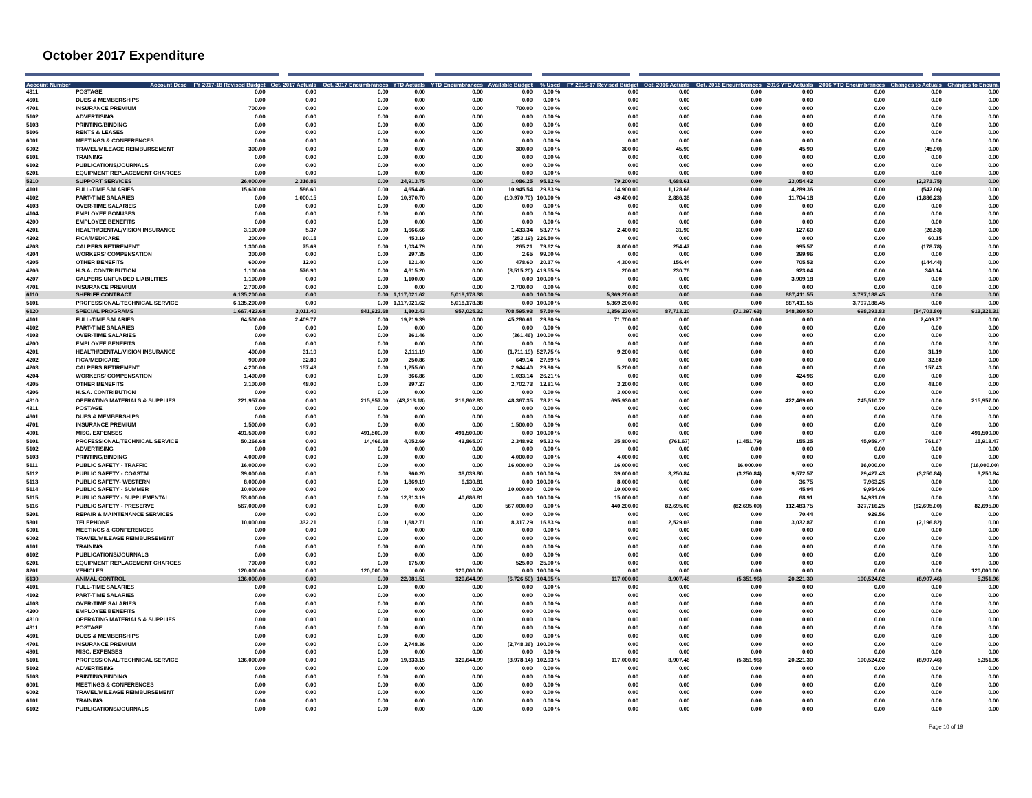October 2017 Expenditure
| Account Number | Account Desc | FY 2017-18 Revised Budget | Oct. 2017 Actuals | Oct. 2017 Encumbrances | YTD Actuals | YTD Encumbrances | Available Budget | % Used | FY 2016-17 Revised Budget | Oct. 2016 Actuals | Oct. 2016 Encumbrances | 2016 YTD Actuals | 2016 YTD Encumbrances | Changes to Actuals | Changes to Encum. |
| --- | --- | --- | --- | --- | --- | --- | --- | --- | --- | --- | --- | --- | --- | --- | --- |
| 4311 | POSTAGE | 0.00 | 0.00 | 0.00 | 0.00 | 0.00 | 0.00 | 0.00 % | 0.00 | 0.00 | 0.00 | 0.00 | 0.00 | 0.00 | 0.00 |
| 4601 | DUES & MEMBERSHIPS | 0.00 | 0.00 | 0.00 | 0.00 | 0.00 | 0.00 | 0.00 % | 0.00 | 0.00 | 0.00 | 0.00 | 0.00 | 0.00 | 0.00 |
| 4701 | INSURANCE PREMIUM | 700.00 | 0.00 | 0.00 | 0.00 | 0.00 | 700.00 | 0.00 % | 0.00 | 0.00 | 0.00 | 0.00 | 0.00 | 0.00 | 0.00 |
| 5102 | ADVERTISING | 0.00 | 0.00 | 0.00 | 0.00 | 0.00 | 0.00 | 0.00 % | 0.00 | 0.00 | 0.00 | 0.00 | 0.00 | 0.00 | 0.00 |
| 5103 | PRINTING/BINDING | 0.00 | 0.00 | 0.00 | 0.00 | 0.00 | 0.00 | 0.00 % | 0.00 | 0.00 | 0.00 | 0.00 | 0.00 | 0.00 | 0.00 |
| 5106 | RENTS & LEASES | 0.00 | 0.00 | 0.00 | 0.00 | 0.00 | 0.00 | 0.00 % | 0.00 | 0.00 | 0.00 | 0.00 | 0.00 | 0.00 | 0.00 |
| 6001 | MEETINGS & CONFERENCES | 0.00 | 0.00 | 0.00 | 0.00 | 0.00 | 0.00 | 0.00 % | 0.00 | 0.00 | 0.00 | 0.00 | 0.00 | 0.00 | 0.00 |
| 6002 | TRAVEL/MILEAGE REIMBURSEMENT | 300.00 | 0.00 | 0.00 | 0.00 | 0.00 | 300.00 | 0.00 % | 300.00 | 45.90 | 0.00 | 45.90 | 0.00 | (45.90) | 0.00 |
| 6101 | TRAINING | 0.00 | 0.00 | 0.00 | 0.00 | 0.00 | 0.00 | 0.00 % | 0.00 | 0.00 | 0.00 | 0.00 | 0.00 | 0.00 | 0.00 |
| 6102 | PUBLICATIONS/JOURNALS | 0.00 | 0.00 | 0.00 | 0.00 | 0.00 | 0.00 | 0.00 % | 0.00 | 0.00 | 0.00 | 0.00 | 0.00 | 0.00 | 0.00 |
| 6201 | EQUIPMENT REPLACEMENT CHARGES | 0.00 | 0.00 | 0.00 | 0.00 | 0.00 | 0.00 | 0.00 % | 0.00 | 0.00 | 0.00 | 0.00 | 0.00 | 0.00 | 0.00 |
| 5210 | SUPPORT SERVICES | 26,000.00 | 2,316.86 | 0.00 | 24,913.75 | 0.00 | 1,086.25 | 95.82 % | 79,200.00 | 4,688.61 | 0.00 | 23,054.42 | 0.00 | (2,371.75) | 0.00 |
| 4101 | FULL-TIME SALARIES | 15,600.00 | 586.60 | 0.00 | 4,654.46 | 0.00 | 10,945.54 | 29.83 % | 14,900.00 | 1,128.66 | 0.00 | 4,289.36 | 0.00 | (542.06) | 0.00 |
| 4102 | PART-TIME SALARIES | 0.00 | 1,000.15 | 0.00 | 10,970.70 | 0.00 | (10,970.70) | 100.00 % | 49,400.00 | 2,886.38 | 0.00 | 11,704.18 | 0.00 | (1,886.23) | 0.00 |
| 4103 | OVER-TIME SALARIES | 0.00 | 0.00 | 0.00 | 0.00 | 0.00 | 0.00 | 0.00 % | 0.00 | 0.00 | 0.00 | 0.00 | 0.00 | 0.00 | 0.00 |
| 4104 | EMPLOYEE BONUSES | 0.00 | 0.00 | 0.00 | 0.00 | 0.00 | 0.00 | 0.00 % | 0.00 | 0.00 | 0.00 | 0.00 | 0.00 | 0.00 | 0.00 |
| 4200 | EMPLOYEE BENEFITS | 0.00 | 0.00 | 0.00 | 0.00 | 0.00 | 0.00 | 0.00 % | 0.00 | 0.00 | 0.00 | 0.00 | 0.00 | 0.00 | 0.00 |
| 4201 | HEALTH/DENTAL/VISION INSURANCE | 3,100.00 | 5.37 | 0.00 | 1,666.66 | 0.00 | 1,433.34 | 53.77 % | 2,400.00 | 31.90 | 0.00 | 127.60 | 0.00 | (26.53) | 0.00 |
| 4202 | FICA/MEDICARE | 200.00 | 60.15 | 0.00 | 453.19 | 0.00 | (253.19) | 226.50 % | 0.00 | 0.00 | 0.00 | 0.00 | 0.00 | 60.15 | 0.00 |
| 4203 | CALPERS RETIREMENT | 1,300.00 | 75.69 | 0.00 | 1,034.79 | 0.00 | 265.21 | 79.62 % | 8,000.00 | 254.47 | 0.00 | 995.57 | 0.00 | (178.78) | 0.00 |
| 4204 | WORKERS' COMPENSATION | 300.00 | 0.00 | 0.00 | 297.35 | 0.00 | 2.65 | 99.00 % | 0.00 | 0.00 | 0.00 | 399.96 | 0.00 | 0.00 | 0.00 |
| 4205 | OTHER BENEFITS | 600.00 | 12.00 | 0.00 | 121.40 | 0.00 | 478.60 | 20.17 % | 4,300.00 | 156.44 | 0.00 | 705.53 | 0.00 | (144.44) | 0.00 |
| 4206 | H.S.A. CONTRIBUTION | 1,100.00 | 576.90 | 0.00 | 4,615.20 | 0.00 | (3,515.20) | 419.55 % | 200.00 | 230.76 | 0.00 | 923.04 | 0.00 | 346.14 | 0.00 |
| 4207 | CALPERS UNFUNDED LIABILITIES | 1,100.00 | 0.00 | 0.00 | 1,100.00 | 0.00 | 0.00 | 100.00 % | 0.00 | 0.00 | 0.00 | 3,909.18 | 0.00 | 0.00 | 0.00 |
| 4701 | INSURANCE PREMIUM | 2,700.00 | 0.00 | 0.00 | 0.00 | 0.00 | 2,700.00 | 0.00 % | 0.00 | 0.00 | 0.00 | 0.00 | 0.00 | 0.00 | 0.00 |
| 6110 | SHERIFF CONTRACT | 6,135,200.00 | 0.00 | 0.00 | 1,117,021.62 | 5,018,178.38 | 0.00 | 100.00 % | 5,369,200.00 | 0.00 | 0.00 | 887,411.55 | 3,797,188.45 | 0.00 | 0.00 |
| 5101 | PROFESSIONAL/TECHNICAL SERVICE | 6,135,200.00 | 0.00 | 0.00 | 1,117,021.62 | 5,018,178.38 | 0.00 | 100.00 % | 5,369,200.00 | 0.00 | 0.00 | 887,411.55 | 3,797,188.45 | 0.00 | 0.00 |
| 6120 | SPECIAL PROGRAMS | 1,667,423.68 | 3,011.40 | 841,923.68 | 1,802.43 | 957,025.32 | 708,595.93 | 57.50 % | 1,356,230.00 | 87,713.20 | (71,397.63) | 548,360.50 | 698,391.83 | (84,701.80) | 913,321.31 |
| 4101 | FULL-TIME SALARIES | 64,500.00 | 2,409.77 | 0.00 | 19,219.39 | 0.00 | 45,280.61 | 29.80 % | 71,700.00 | 0.00 | 0.00 | 0.00 | 0.00 | 2,409.77 | 0.00 |
| 4102 | PART-TIME SALARIES | 0.00 | 0.00 | 0.00 | 0.00 | 0.00 | 0.00 | 0.00 % | 0.00 | 0.00 | 0.00 | 0.00 | 0.00 | 0.00 | 0.00 |
| 4103 | OVER-TIME SALARIES | 0.00 | 0.00 | 0.00 | 361.46 | 0.00 | (361.46) | 100.00 % | 0.00 | 0.00 | 0.00 | 0.00 | 0.00 | 0.00 | 0.00 |
| 4200 | EMPLOYEE BENEFITS | 0.00 | 0.00 | 0.00 | 0.00 | 0.00 | 0.00 | 0.00 % | 0.00 | 0.00 | 0.00 | 0.00 | 0.00 | 0.00 | 0.00 |
| 4201 | HEALTH/DENTAL/VISION INSURANCE | 400.00 | 31.19 | 0.00 | 2,111.19 | 0.00 | (1,711.19) | 527.75 % | 9,200.00 | 0.00 | 0.00 | 0.00 | 0.00 | 31.19 | 0.00 |
| 4202 | FICA/MEDICARE | 900.00 | 32.80 | 0.00 | 250.86 | 0.00 | 649.14 | 27.89 % | 0.00 | 0.00 | 0.00 | 0.00 | 0.00 | 32.80 | 0.00 |
| 4203 | CALPERS RETIREMENT | 4,200.00 | 157.43 | 0.00 | 1,255.60 | 0.00 | 2,944.40 | 29.90 % | 5,200.00 | 0.00 | 0.00 | 0.00 | 0.00 | 157.43 | 0.00 |
| 4204 | WORKERS' COMPENSATION | 1,400.00 | 0.00 | 0.00 | 366.86 | 0.00 | 1,033.14 | 26.21 % | 0.00 | 0.00 | 0.00 | 424.96 | 0.00 | 0.00 | 0.00 |
| 4205 | OTHER BENEFITS | 3,100.00 | 48.00 | 0.00 | 397.27 | 0.00 | 2,702.73 | 12.81 % | 3,200.00 | 0.00 | 0.00 | 0.00 | 0.00 | 48.00 | 0.00 |
| 4206 | H.S.A. CONTRIBUTION | 0.00 | 0.00 | 0.00 | 0.00 | 0.00 | 0.00 | 0.00 % | 3,000.00 | 0.00 | 0.00 | 0.00 | 0.00 | 0.00 | 0.00 |
| 4310 | OPERATING MATERIALS & SUPPLIES | 221,957.00 | 0.00 | 215,957.00 | (43,213.18) | 216,802.83 | 48,367.35 | 78.21 % | 695,930.00 | 0.00 | 0.00 | 422,469.06 | 245,510.72 | 0.00 | 215,957.00 |
| 4311 | POSTAGE | 0.00 | 0.00 | 0.00 | 0.00 | 0.00 | 0.00 | 0.00 % | 0.00 | 0.00 | 0.00 | 0.00 | 0.00 | 0.00 | 0.00 |
| 4601 | DUES & MEMBERSHIPS | 0.00 | 0.00 | 0.00 | 0.00 | 0.00 | 0.00 | 0.00 % | 0.00 | 0.00 | 0.00 | 0.00 | 0.00 | 0.00 | 0.00 |
| 4701 | INSURANCE PREMIUM | 1,500.00 | 0.00 | 0.00 | 0.00 | 0.00 | 1,500.00 | 0.00 % | 0.00 | 0.00 | 0.00 | 0.00 | 0.00 | 0.00 | 0.00 |
| 4901 | MISC. EXPENSES | 491,500.00 | 0.00 | 491,500.00 | 0.00 | 491,500.00 | 0.00 | 100.00 % | 0.00 | 0.00 | 0.00 | 0.00 | 0.00 | 0.00 | 491,500.00 |
| 5101 | PROFESSIONAL/TECHNICAL SERVICE | 50,266.68 | 0.00 | 14,466.68 | 4,052.69 | 43,865.07 | 2,348.92 | 95.33 % | 35,800.00 | (761.67) | (1,451.79) | 155.25 | 45,959.47 | 761.67 | 15,918.47 |
| 5102 | ADVERTISING | 0.00 | 0.00 | 0.00 | 0.00 | 0.00 | 0.00 | 0.00 % | 0.00 | 0.00 | 0.00 | 0.00 | 0.00 | 0.00 | 0.00 |
| 5103 | PRINTING/BINDING | 4,000.00 | 0.00 | 0.00 | 0.00 | 0.00 | 4,000.00 | 0.00 % | 4,000.00 | 0.00 | 0.00 | 0.00 | 0.00 | 0.00 | 0.00 |
| 5111 | PUBLIC SAFETY - TRAFFIC | 16,000.00 | 0.00 | 0.00 | 0.00 | 0.00 | 16,000.00 | 0.00 % | 16,000.00 | 0.00 | 16,000.00 | 0.00 | 16,000.00 | 0.00 | (16,000.00) |
| 5112 | PUBLIC SAFETY - COASTAL | 39,000.00 | 0.00 | 0.00 | 960.20 | 38,039.80 | 0.00 | 100.00 % | 39,000.00 | 3,250.84 | (3,250.84) | 9,572.57 | 29,427.43 | (3,250.84) | 3,250.84 |
| 5113 | PUBLIC SAFETY- WESTERN | 8,000.00 | 0.00 | 0.00 | 1,869.19 | 6,130.81 | 0.00 | 100.00 % | 8,000.00 | 0.00 | 0.00 | 36.75 | 7,963.25 | 0.00 | 0.00 |
| 5114 | PUBLIC SAFETY - SUMMER | 10,000.00 | 0.00 | 0.00 | 0.00 | 0.00 | 10,000.00 | 0.00 % | 10,000.00 | 0.00 | 0.00 | 45.94 | 9,954.06 | 0.00 | 0.00 |
| 5115 | PUBLIC SAFETY - SUPPLEMENTAL | 53,000.00 | 0.00 | 0.00 | 12,313.19 | 40,686.81 | 0.00 | 100.00 % | 15,000.00 | 0.00 | 0.00 | 68.91 | 14,931.09 | 0.00 | 0.00 |
| 5116 | PUBLIC SAFETY - PRESERVE | 567,000.00 | 0.00 | 0.00 | 0.00 | 0.00 | 567,000.00 | 0.00 % | 440,200.00 | 82,695.00 | (82,695.00) | 112,483.75 | 327,716.25 | (82,695.00) | 82,695.00 |
| 5201 | REPAIR & MAINTENANCE SERVICES | 0.00 | 0.00 | 0.00 | 0.00 | 0.00 | 0.00 | 0.00 % | 0.00 | 0.00 | 0.00 | 70.44 | 929.56 | 0.00 | 0.00 |
| 5301 | TELEPHONE | 10,000.00 | 332.21 | 0.00 | 1,682.71 | 0.00 | 8,317.29 | 16.83 % | 0.00 | 2,529.03 | 0.00 | 3,032.87 | 0.00 | (2,196.82) | 0.00 |
| 6001 | MEETINGS & CONFERENCES | 0.00 | 0.00 | 0.00 | 0.00 | 0.00 | 0.00 | 0.00 % | 0.00 | 0.00 | 0.00 | 0.00 | 0.00 | 0.00 | 0.00 |
| 6002 | TRAVEL/MILEAGE REIMBURSEMENT | 0.00 | 0.00 | 0.00 | 0.00 | 0.00 | 0.00 | 0.00 % | 0.00 | 0.00 | 0.00 | 0.00 | 0.00 | 0.00 | 0.00 |
| 6101 | TRAINING | 0.00 | 0.00 | 0.00 | 0.00 | 0.00 | 0.00 | 0.00 % | 0.00 | 0.00 | 0.00 | 0.00 | 0.00 | 0.00 | 0.00 |
| 6102 | PUBLICATIONS/JOURNALS | 0.00 | 0.00 | 0.00 | 0.00 | 0.00 | 0.00 | 0.00 % | 0.00 | 0.00 | 0.00 | 0.00 | 0.00 | 0.00 | 0.00 |
| 6201 | EQUIPMENT REPLACEMENT CHARGES | 700.00 | 0.00 | 0.00 | 175.00 | 0.00 | 525.00 | 25.00 % | 0.00 | 0.00 | 0.00 | 0.00 | 0.00 | 0.00 | 0.00 |
| 8201 | VEHICLES | 120,000.00 | 0.00 | 120,000.00 | 0.00 | 120,000.00 | 0.00 | 100.00 % | 0.00 | 0.00 | 0.00 | 0.00 | 0.00 | 0.00 | 120,000.00 |
| 6130 | ANIMAL CONTROL | 136,000.00 | 0.00 | 0.00 | 22,081.51 | 120,644.99 | (6,726.50) | 104.95 % | 117,000.00 | 8,907.46 | (5,351.96) | 20,221.30 | 100,524.02 | (8,907.46) | 5,351.96 |
| 4101 | FULL-TIME SALARIES | 0.00 | 0.00 | 0.00 | 0.00 | 0.00 | 0.00 | 0.00 % | 0.00 | 0.00 | 0.00 | 0.00 | 0.00 | 0.00 | 0.00 |
| 4102 | PART-TIME SALARIES | 0.00 | 0.00 | 0.00 | 0.00 | 0.00 | 0.00 | 0.00 % | 0.00 | 0.00 | 0.00 | 0.00 | 0.00 | 0.00 | 0.00 |
| 4103 | OVER-TIME SALARIES | 0.00 | 0.00 | 0.00 | 0.00 | 0.00 | 0.00 | 0.00 % | 0.00 | 0.00 | 0.00 | 0.00 | 0.00 | 0.00 | 0.00 |
| 4200 | EMPLOYEE BENEFITS | 0.00 | 0.00 | 0.00 | 0.00 | 0.00 | 0.00 | 0.00 % | 0.00 | 0.00 | 0.00 | 0.00 | 0.00 | 0.00 | 0.00 |
| 4310 | OPERATING MATERIALS & SUPPLIES | 0.00 | 0.00 | 0.00 | 0.00 | 0.00 | 0.00 | 0.00 % | 0.00 | 0.00 | 0.00 | 0.00 | 0.00 | 0.00 | 0.00 |
| 4311 | POSTAGE | 0.00 | 0.00 | 0.00 | 0.00 | 0.00 | 0.00 | 0.00 % | 0.00 | 0.00 | 0.00 | 0.00 | 0.00 | 0.00 | 0.00 |
| 4601 | DUES & MEMBERSHIPS | 0.00 | 0.00 | 0.00 | 0.00 | 0.00 | 0.00 | 0.00 % | 0.00 | 0.00 | 0.00 | 0.00 | 0.00 | 0.00 | 0.00 |
| 4701 | INSURANCE PREMIUM | 0.00 | 0.00 | 0.00 | 2,748.36 | 0.00 | (2,748.36) | 100.00 % | 0.00 | 0.00 | 0.00 | 0.00 | 0.00 | 0.00 | 0.00 |
| 4901 | MISC. EXPENSES | 0.00 | 0.00 | 0.00 | 0.00 | 0.00 | 0.00 | 0.00 % | 0.00 | 0.00 | 0.00 | 0.00 | 0.00 | 0.00 | 0.00 |
| 5101 | PROFESSIONAL/TECHNICAL SERVICE | 136,000.00 | 0.00 | 0.00 | 19,333.15 | 120,644.99 | (3,978.14) | 102.93 % | 117,000.00 | 8,907.46 | (5,351.96) | 20,221.30 | 100,524.02 | (8,907.46) | 5,351.96 |
| 5102 | ADVERTISING | 0.00 | 0.00 | 0.00 | 0.00 | 0.00 | 0.00 | 0.00 % | 0.00 | 0.00 | 0.00 | 0.00 | 0.00 | 0.00 | 0.00 |
| 5103 | PRINTING/BINDING | 0.00 | 0.00 | 0.00 | 0.00 | 0.00 | 0.00 | 0.00 % | 0.00 | 0.00 | 0.00 | 0.00 | 0.00 | 0.00 | 0.00 |
| 6001 | MEETINGS & CONFERENCES | 0.00 | 0.00 | 0.00 | 0.00 | 0.00 | 0.00 | 0.00 % | 0.00 | 0.00 | 0.00 | 0.00 | 0.00 | 0.00 | 0.00 |
| 6002 | TRAVEL/MILEAGE REIMBURSEMENT | 0.00 | 0.00 | 0.00 | 0.00 | 0.00 | 0.00 | 0.00 % | 0.00 | 0.00 | 0.00 | 0.00 | 0.00 | 0.00 | 0.00 |
| 6101 | TRAINING | 0.00 | 0.00 | 0.00 | 0.00 | 0.00 | 0.00 | 0.00 % | 0.00 | 0.00 | 0.00 | 0.00 | 0.00 | 0.00 | 0.00 |
| 6102 | PUBLICATIONS/JOURNALS | 0.00 | 0.00 | 0.00 | 0.00 | 0.00 | 0.00 | 0.00 % | 0.00 | 0.00 | 0.00 | 0.00 | 0.00 | 0.00 | 0.00 |
Page 10 of 19